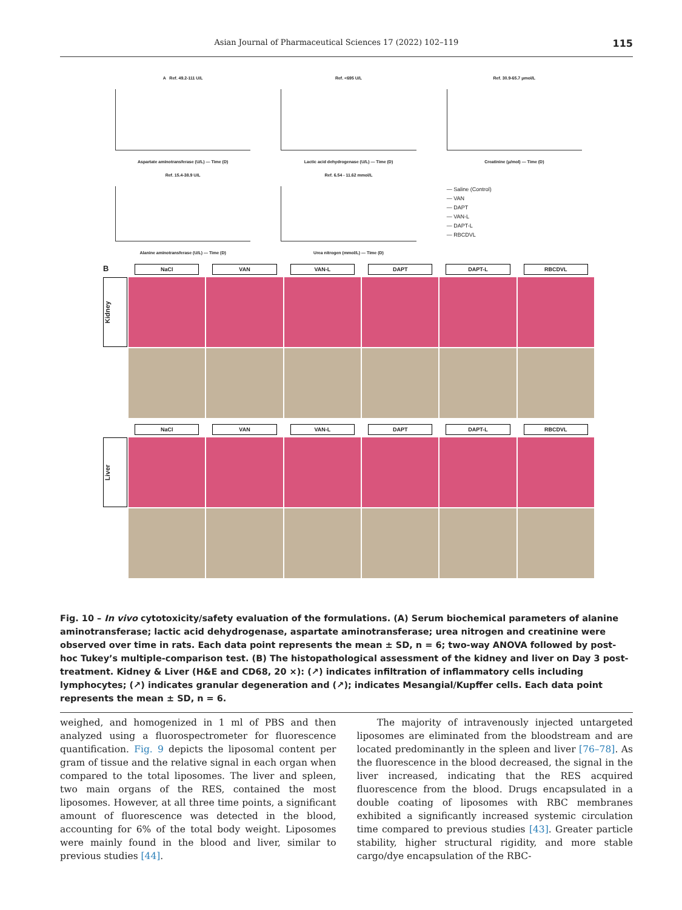Asian Journal of Pharmaceutical Sciences 17 (2022) 102–119 115
A Ref. 49.2-111 U/L
Aspartate aminotransferase (U/L) — Time (D)
Ref. <695 U/L
Lactic acid dehydrogenase (U/L) — Time (D)
Ref. 30.9-65.7 μmol/L
Creatinine (μ/mol) — Time (D)
Ref. 15.4-38.9 U/L
Alanine aminotransferase (U/L) — Time (D)
Ref. 6.54 - 11.62 mmol/L
Urea nitrogen (mmol/L) — Time (D)
— Saline (Control)
— VAN
— DAPT
— VAN-L
— DAPT-L
— RBCDVL
B
NaCl
VAN
VAN-L
DAPT
DAPT-L
RBCDVL
Kidney
NaCl
VAN
VAN-L
DAPT
DAPT-L
RBCDVL
Liver
Fig. 10 – In vivo cytotoxicity/safety evaluation of the formulations. (A) Serum biochemical parameters of alanine aminotransferase; lactic acid dehydrogenase, aspartate aminotransferase; urea nitrogen and creatinine were observed over time in rats. Each data point represents the mean ± SD, n = 6; two-way ANOVA followed by post-hoc Tukey’s multiple-comparison test. (B) The histopathological assessment of the kidney and liver on Day 3 post-treatment. Kidney & Liver (H&E and CD68, 20 ×): (↗) indicates infiltration of inflammatory cells including lymphocytes; (↗) indicates granular degeneration and (↗); indicates Mesangial/Kupffer cells. Each data point represents the mean ± SD, n = 6.
weighed, and homogenized in 1 ml of PBS and then analyzed using a fluorospectrometer for fluorescence quantification. Fig. 9 depicts the liposomal content per gram of tissue and the relative signal in each organ when compared to the total liposomes. The liver and spleen, two main organs of the RES, contained the most liposomes. However, at all three time points, a significant amount of fluorescence was detected in the blood, accounting for 6% of the total body weight. Liposomes were mainly found in the blood and liver, similar to previous studies [44].
The majority of intravenously injected untargeted liposomes are eliminated from the bloodstream and are located predominantly in the spleen and liver [76–78]. As the fluorescence in the blood decreased, the signal in the liver increased, indicating that the RES acquired fluorescence from the blood. Drugs encapsulated in a double coating of liposomes with RBC membranes exhibited a significantly increased systemic circulation time compared to previous studies [43]. Greater particle stability, higher structural rigidity, and more stable cargo/dye encapsulation of the RBC-